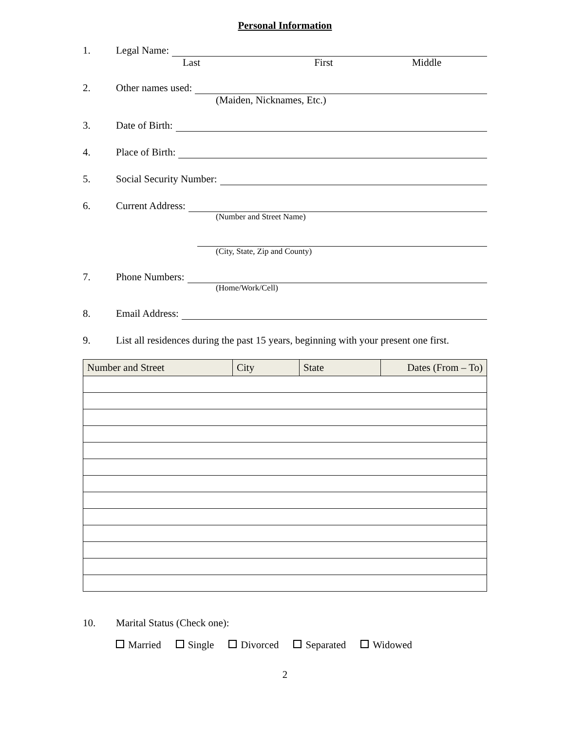Personal Information
1. Legal Name:
Last First Middle
2. Other names used:
(Maiden, Nicknames, Etc.)
3. Date of Birth:
4. Place of Birth:
5. Social Security Number:
6. Current Address:
(Number and Street Name)
(City, State, Zip and County)
7. Phone Numbers:
(Home/Work/Cell)
8. Email Address:
9. List all residences during the past 15 years, beginning with your present one first.
| Number and Street | City | State | Dates (From – To) |
| --- | --- | --- | --- |
10. Marital Status (Check one):
Married Single Divorced Separated Widowed
2